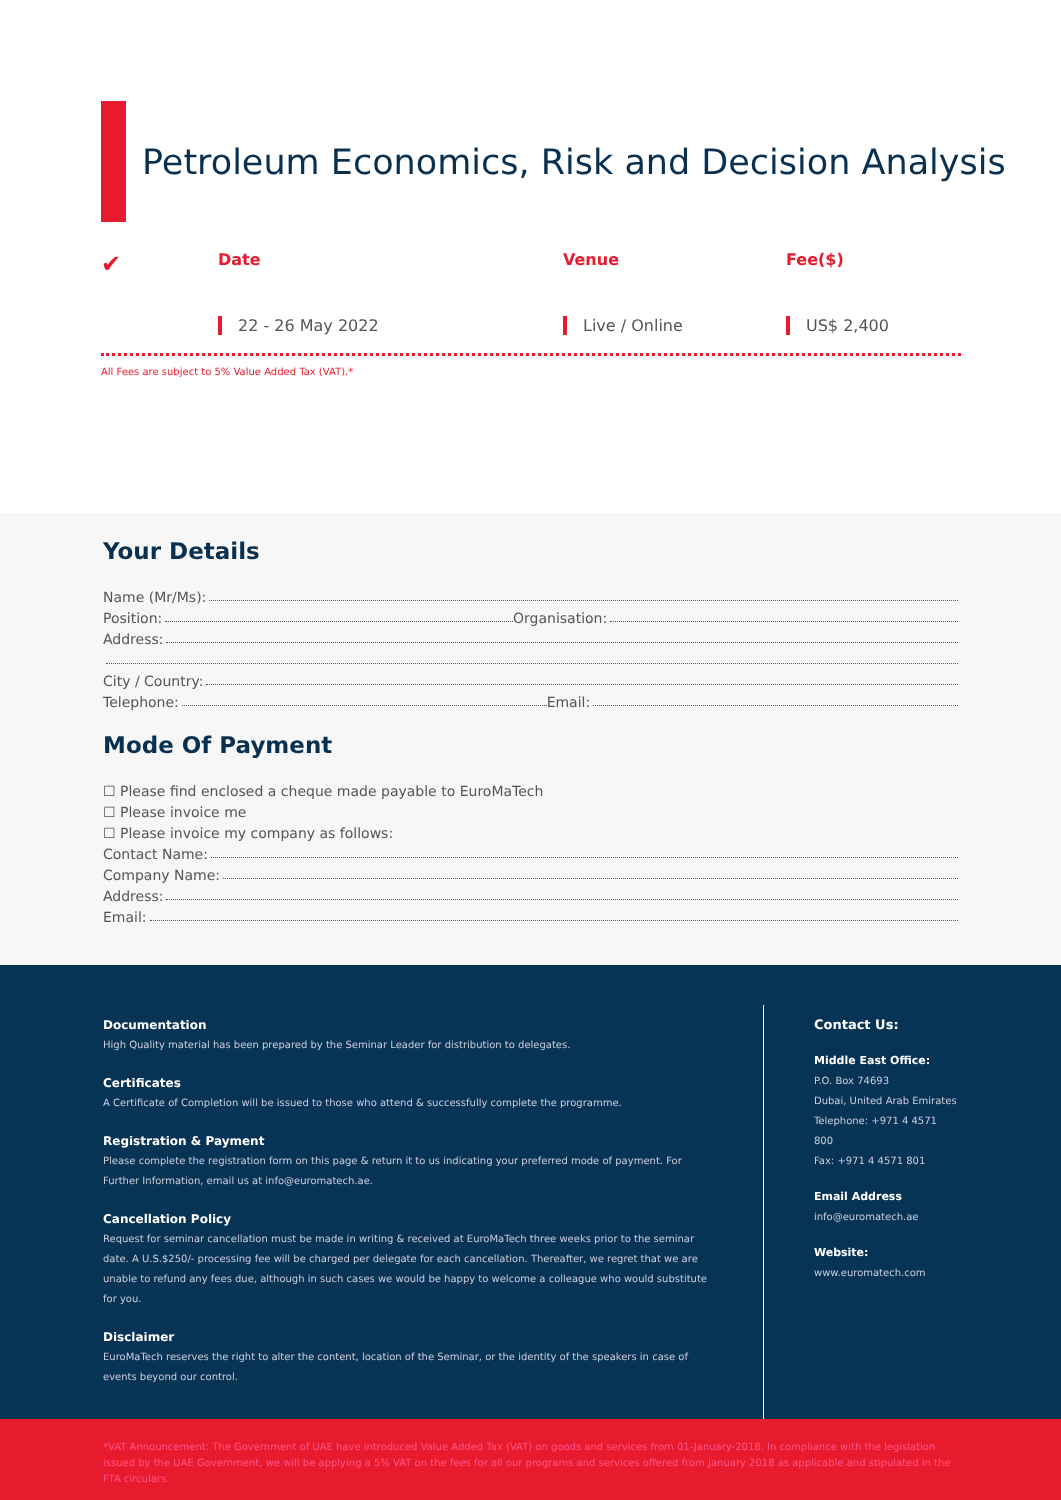Petroleum Economics, Risk and Decision Analysis
✔
Date Venue Fee($)
22 - 26 May 2022 Live / Online US$ 2,400
All Fees are subject to 5% Value Added Tax (VAT).*
Your Details
Name (Mr/Ms):
Position: Organisation:
Address:
City / Country:
Telephone: Email:
Mode Of Payment
☐ Please find enclosed a cheque made payable to EuroMaTech
☐ Please invoice me
☐ Please invoice my company as follows:
Contact Name:
Company Name:
Address:
Email:
Documentation
High Quality material has been prepared by the Seminar Leader for distribution to delegates.
Certificates
A Certificate of Completion will be issued to those who attend & successfully complete the programme.
Registration & Payment
Please complete the registration form on this page & return it to us indicating your preferred mode of payment. For Further Information, email us at info@euromatech.ae.
Cancellation Policy
Request for seminar cancellation must be made in writing & received at EuroMaTech three weeks prior to the seminar date. A U.S.$250/- processing fee will be charged per delegate for each cancellation. Thereafter, we regret that we are unable to refund any fees due, although in such cases we would be happy to welcome a colleague who would substitute for you.
Disclaimer
EuroMaTech reserves the right to alter the content, location of the Seminar, or the identity of the speakers in case of events beyond our control.
Contact Us:
Middle East Office:
P.O. Box 74693
Dubai, United Arab Emirates
Telephone: +971 4 4571 800
Fax: +971 4 4571 801
Email Address
info@euromatech.ae
Website:
www.euromatech.com
*VAT Announcement: The Government of UAE have introduced Value Added Tax (VAT) on goods and services from 01-January-2018. In compliance with the legislation issued by the UAE Government, we will be applying a 5% VAT on the fees for all our programs and services offered from January 2018 as applicable and stipulated in the FTA circulars.